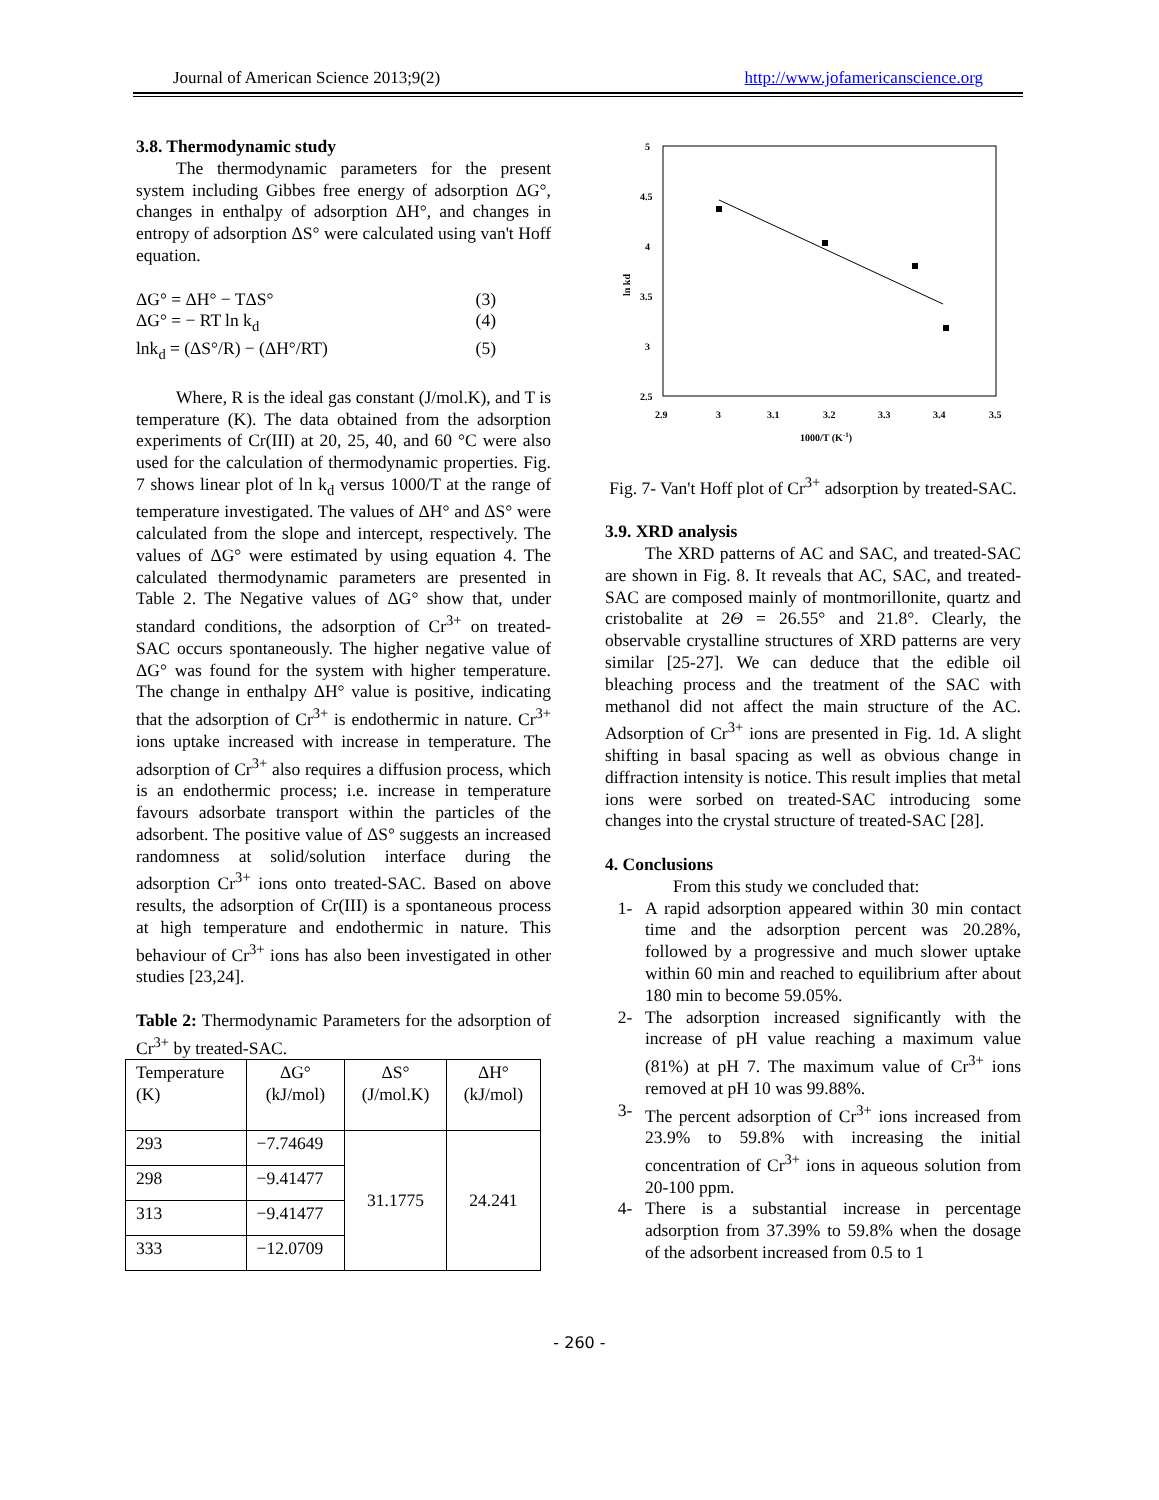Journal of American Science 2013;9(2) http://www.jofamericanscience.org
3.8. Thermodynamic study
The thermodynamic parameters for the present system including Gibbes free energy of adsorption ΔG°, changes in enthalpy of adsorption ΔH°, and changes in entropy of adsorption ΔS° were calculated using van't Hoff equation.
ΔG° = ΔH° − TΔS° (3)
ΔG° = − RT ln k<sub>d</sub> (4)
lnk<sub>d</sub> = (ΔS°/R) − (ΔH°/RT) (5)
Where, R is the ideal gas constant (J/mol.K), and T is temperature (K). The data obtained from the adsorption experiments of Cr(III) at 20, 25, 40, and 60 °C were also used for the calculation of thermodynamic properties. Fig. 7 shows linear plot of ln k<sub>d</sub> versus 1000/T at the range of temperature investigated. The values of ΔH° and ΔS° were calculated from the slope and intercept, respectively. The values of ΔG° were estimated by using equation 4. The calculated thermodynamic parameters are presented in Table 2. The Negative values of ΔG° show that, under standard conditions, the adsorption of Cr<sup>3+</sup> on treated-SAC occurs spontaneously. The higher negative value of ΔG° was found for the system with higher temperature. The change in enthalpy ΔH° value is positive, indicating that the adsorption of Cr<sup>3+</sup> is endothermic in nature. Cr<sup>3+</sup> ions uptake increased with increase in temperature. The adsorption of Cr<sup>3+</sup> also requires a diffusion process, which is an endothermic process; i.e. increase in temperature favours adsorbate transport within the particles of the adsorbent. The positive value of ΔS° suggests an increased randomness at solid/solution interface during the adsorption Cr<sup>3+</sup> ions onto treated-SAC. Based on above results, the adsorption of Cr(III) is a spontaneous process at high temperature and endothermic in nature. This behaviour of Cr<sup>3+</sup> ions has also been investigated in other studies [23,24].
Table 2: Thermodynamic Parameters for the adsorption of Cr<sup>3+</sup> by treated-SAC.
| Temperature (K) | ΔG° (kJ/mol) | ΔS° (J/mol.K) | ΔH° (kJ/mol) |
| 293 | −7.74649 | 31.1775 | 24.241 |
| 298 | −9.41477 | | |
| 313 | −9.41477 | | |
| 333 | −12.0709 | | |
5
4.5
4
3.5
3
2.5
2.9
3
3.1
3.2
3.3
3.4
3.5
1000/T (K-1)
ln kd
Fig. 7- Van't Hoff plot of Cr<sup>3+</sup> adsorption by treated-SAC.
3.9. XRD analysis
The XRD patterns of AC and SAC, and treated-SAC are shown in Fig. 8. It reveals that AC, SAC, and treated-SAC are composed mainly of montmorillonite, quartz and cristobalite at 2Θ = 26.55° and 21.8°. Clearly, the observable crystalline structures of XRD patterns are very similar [25-27]. We can deduce that the edible oil bleaching process and the treatment of the SAC with methanol did not affect the main structure of the AC. Adsorption of Cr<sup>3+</sup> ions are presented in Fig. 1d. A slight shifting in basal spacing as well as obvious change in diffraction intensity is notice. This result implies that metal ions were sorbed on treated-SAC introducing some changes into the crystal structure of treated-SAC [28].
4. Conclusions
From this study we concluded that:
1- A rapid adsorption appeared within 30 min contact time and the adsorption percent was 20.28%, followed by a progressive and much slower uptake within 60 min and reached to equilibrium after about 180 min to become 59.05%.
2- The adsorption increased significantly with the increase of pH value reaching a maximum value (81%) at pH 7. The maximum value of Cr<sup>3+</sup> ions removed at pH 10 was 99.88%.
3- The percent adsorption of Cr<sup>3+</sup> ions increased from 23.9% to 59.8% with increasing the initial concentration of Cr<sup>3+</sup> ions in aqueous solution from 20-100 ppm.
4- There is a substantial increase in percentage adsorption from 37.39% to 59.8% when the dosage of the adsorbent increased from 0.5 to 1
- 260 -